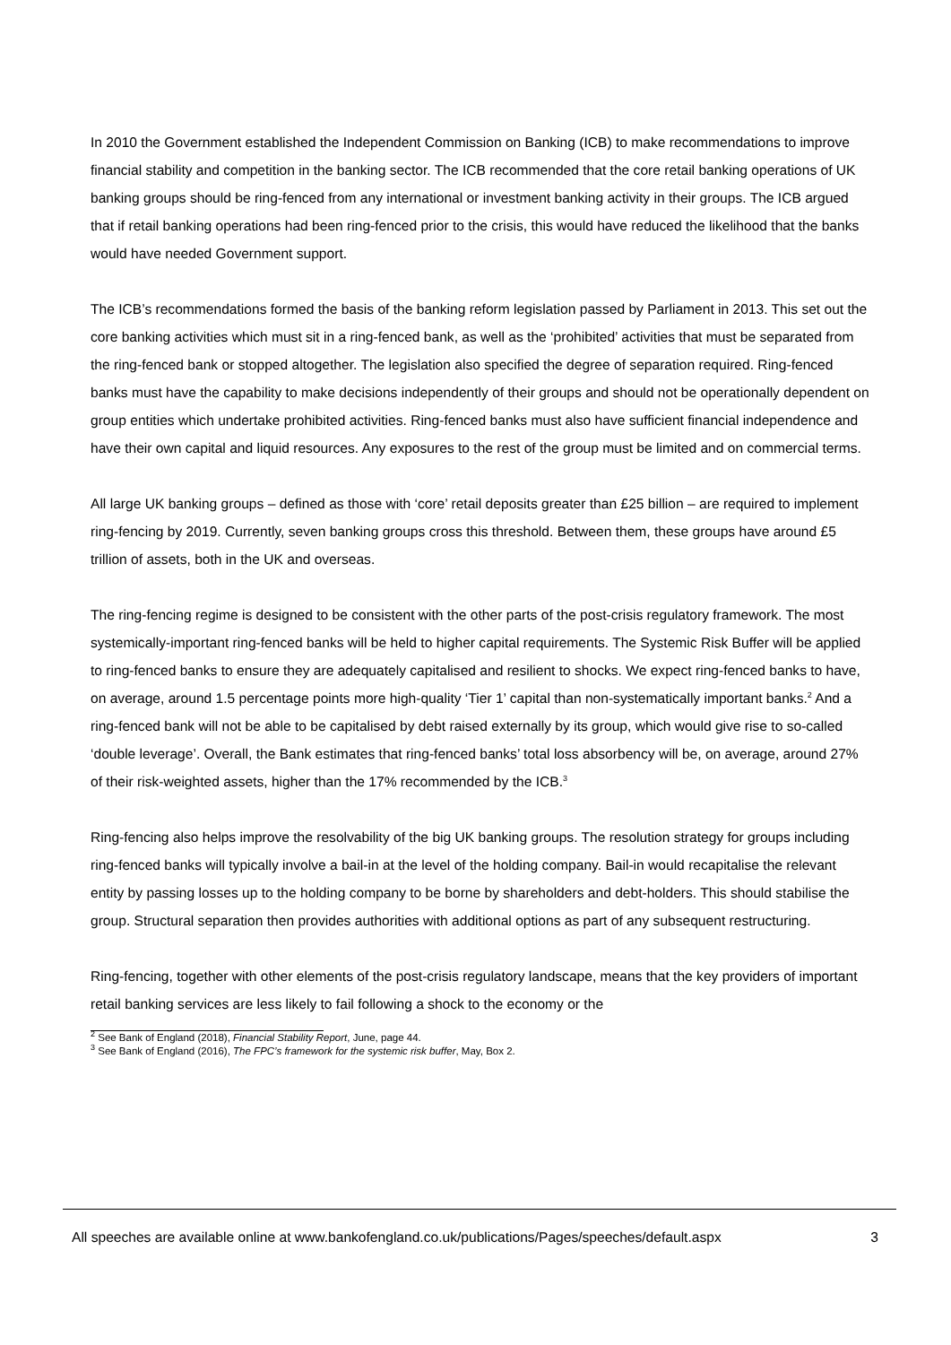In 2010 the Government established the Independent Commission on Banking (ICB) to make recommendations to improve financial stability and competition in the banking sector. The ICB recommended that the core retail banking operations of UK banking groups should be ring-fenced from any international or investment banking activity in their groups. The ICB argued that if retail banking operations had been ring-fenced prior to the crisis, this would have reduced the likelihood that the banks would have needed Government support.
The ICB’s recommendations formed the basis of the banking reform legislation passed by Parliament in 2013. This set out the core banking activities which must sit in a ring-fenced bank, as well as the ‘prohibited’ activities that must be separated from the ring-fenced bank or stopped altogether. The legislation also specified the degree of separation required. Ring-fenced banks must have the capability to make decisions independently of their groups and should not be operationally dependent on group entities which undertake prohibited activities. Ring-fenced banks must also have sufficient financial independence and have their own capital and liquid resources. Any exposures to the rest of the group must be limited and on commercial terms.
All large UK banking groups – defined as those with ‘core’ retail deposits greater than £25 billion – are required to implement ring-fencing by 2019. Currently, seven banking groups cross this threshold. Between them, these groups have around £5 trillion of assets, both in the UK and overseas.
The ring-fencing regime is designed to be consistent with the other parts of the post-crisis regulatory framework. The most systemically-important ring-fenced banks will be held to higher capital requirements. The Systemic Risk Buffer will be applied to ring-fenced banks to ensure they are adequately capitalised and resilient to shocks. We expect ring-fenced banks to have, on average, around 1.5 percentage points more high-quality ‘Tier 1’ capital than non-systematically important banks.<sup>2</sup> And a ring-fenced bank will not be able to be capitalised by debt raised externally by its group, which would give rise to so-called ‘double leverage’. Overall, the Bank estimates that ring-fenced banks’ total loss absorbency will be, on average, around 27% of their risk-weighted assets, higher than the 17% recommended by the ICB.<sup>3</sup>
Ring-fencing also helps improve the resolvability of the big UK banking groups. The resolution strategy for groups including ring-fenced banks will typically involve a bail-in at the level of the holding company. Bail-in would recapitalise the relevant entity by passing losses up to the holding company to be borne by shareholders and debt-holders. This should stabilise the group. Structural separation then provides authorities with additional options as part of any subsequent restructuring.
Ring-fencing, together with other elements of the post-crisis regulatory landscape, means that the key providers of important retail banking services are less likely to fail following a shock to the economy or the
<sup>2</sup> See Bank of England (2018), Financial Stability Report, June, page 44.
<sup>3</sup> See Bank of England (2016), The FPC’s framework for the systemic risk buffer, May, Box 2.
All speeches are available online at www.bankofengland.co.uk/publications/Pages/speeches/default.aspx 3